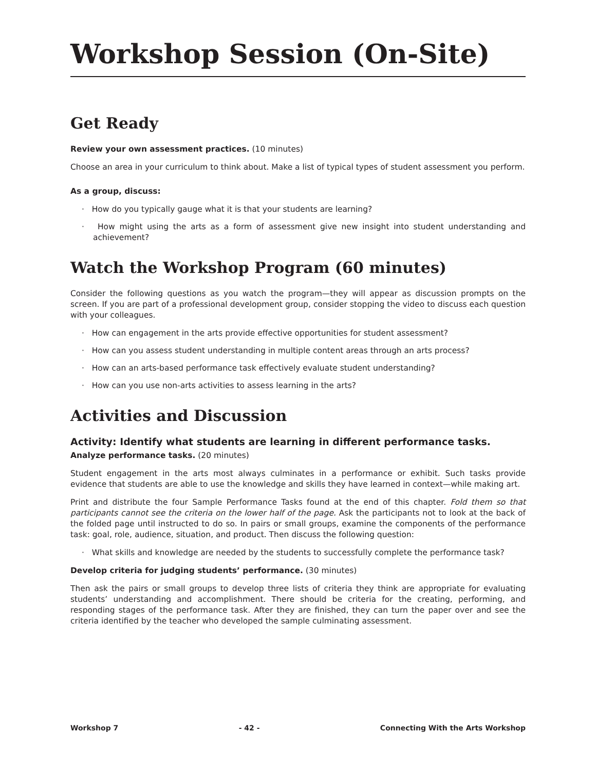Workshop Session (On-Site)
Get Ready
Review your own assessment practices. (10 minutes)
Choose an area in your curriculum to think about. Make a list of typical types of student assessment you perform.
As a group, discuss:
· How do you typically gauge what it is that your students are learning?
· How might using the arts as a form of assessment give new insight into student understanding and achievement?
Watch the Workshop Program (60 minutes)
Consider the following questions as you watch the program—they will appear as discussion prompts on the screen. If you are part of a professional development group, consider stopping the video to discuss each question with your colleagues.
· How can engagement in the arts provide effective opportunities for student assessment?
· How can you assess student understanding in multiple content areas through an arts process?
· How can an arts-based performance task effectively evaluate student understanding?
· How can you use non-arts activities to assess learning in the arts?
Activities and Discussion
Activity: Identify what students are learning in different performance tasks.
Analyze performance tasks. (20 minutes)
Student engagement in the arts most always culminates in a performance or exhibit. Such tasks provide evidence that students are able to use the knowledge and skills they have learned in context—while making art.
Print and distribute the four Sample Performance Tasks found at the end of this chapter. Fold them so that participants cannot see the criteria on the lower half of the page. Ask the participants not to look at the back of the folded page until instructed to do so. In pairs or small groups, examine the components of the performance task: goal, role, audience, situation, and product. Then discuss the following question:
· What skills and knowledge are needed by the students to successfully complete the performance task?
Develop criteria for judging students’ performance. (30 minutes)
Then ask the pairs or small groups to develop three lists of criteria they think are appropriate for evaluating students’ understanding and accomplishment. There should be criteria for the creating, performing, and responding stages of the performance task. After they are finished, they can turn the paper over and see the criteria identified by the teacher who developed the sample culminating assessment.
Workshop 7 - 42 - Connecting With the Arts Workshop